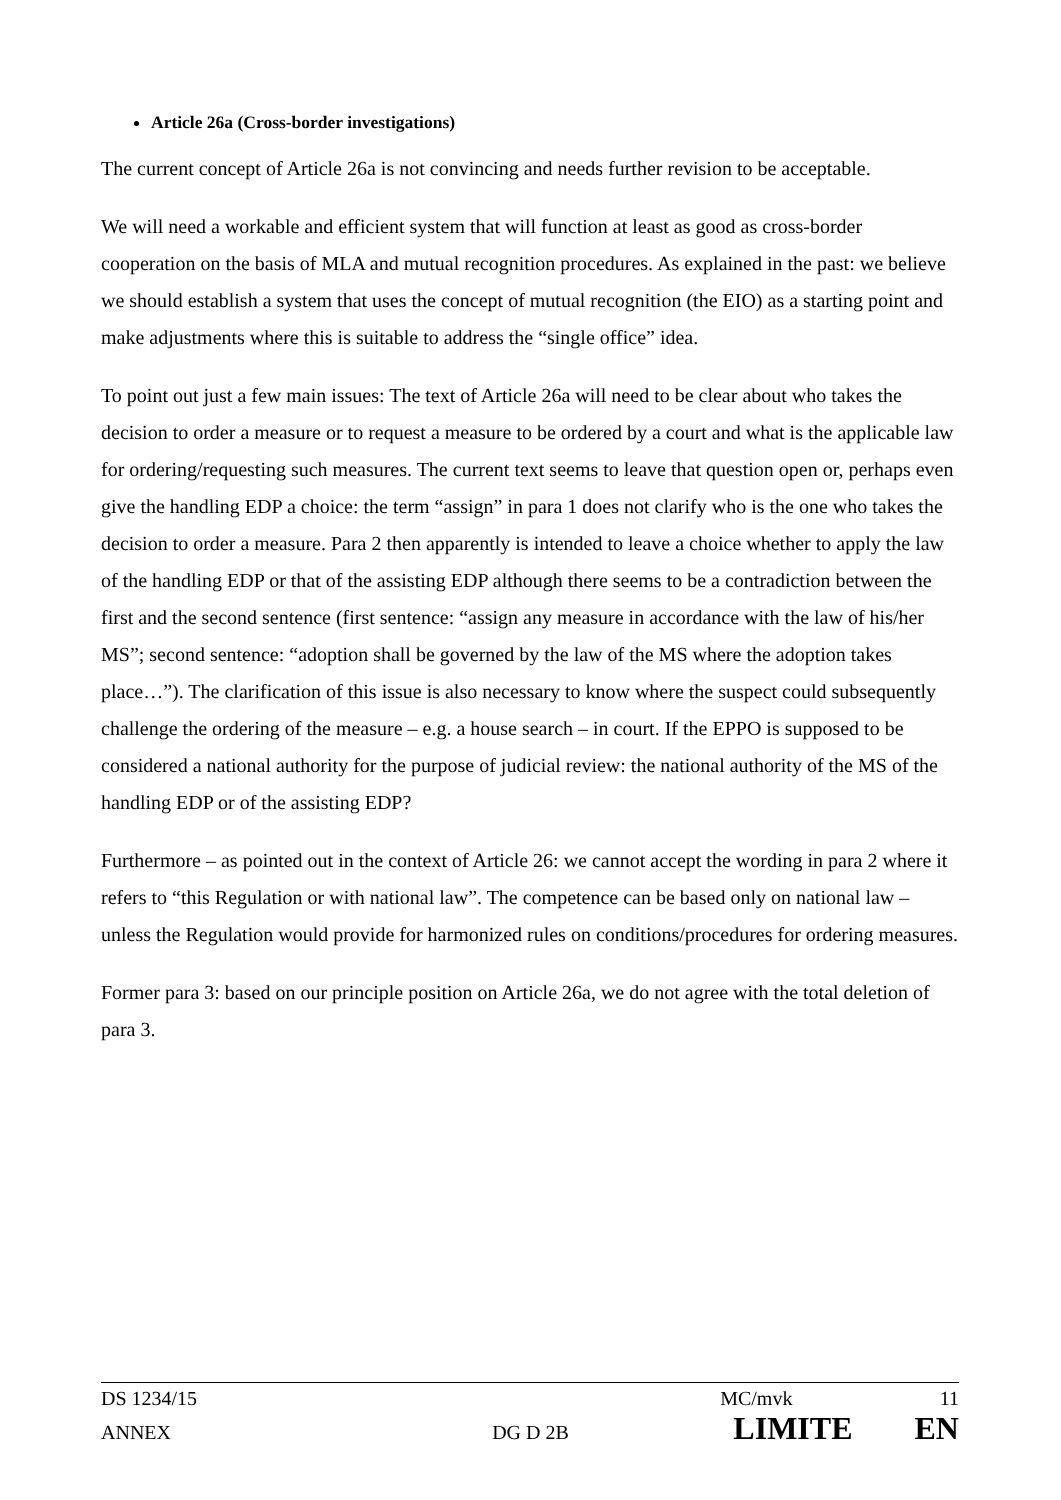Article 26a (Cross-border investigations)
The current concept of Article 26a is not convincing and needs further revision to be acceptable.
We will need a workable and efficient system that will function at least as good as cross-border cooperation on the basis of MLA and mutual recognition procedures. As explained in the past: we believe we should establish a system that uses the concept of mutual recognition (the EIO) as a starting point and make adjustments where this is suitable to address the “single office” idea.
To point out just a few main issues: The text of Article 26a will need to be clear about who takes the decision to order a measure or to request a measure to be ordered by a court and what is the applicable law for ordering/requesting such measures. The current text seems to leave that question open or, perhaps even give the handling EDP a choice: the term “assign” in para 1 does not clarify who is the one who takes the decision to order a measure. Para 2 then apparently is intended to leave a choice whether to apply the law of the handling EDP or that of the assisting EDP although there seems to be a contradiction between the first and the second sentence (first sentence: “assign any measure in accordance with the law of his/her MS”; second sentence: “adoption shall be governed by the law of the MS where the adoption takes place…”). The clarification of this issue is also necessary to know where the suspect could subsequently challenge the ordering of the measure – e.g. a house search – in court. If the EPPO is supposed to be considered a national authority for the purpose of judicial review: the national authority of the MS of the handling EDP or of the assisting EDP?
Furthermore – as pointed out in the context of Article 26: we cannot accept the wording in para 2 where it refers to “this Regulation or with national law”. The competence can be based only on national law – unless the Regulation would provide for harmonized rules on conditions/procedures for ordering measures.
Former para 3: based on our principle position on Article 26a, we do not agree with the total deletion of para 3.
DS 1234/15 MC/mvk 11
ANNEX DG D 2B LIMITE EN